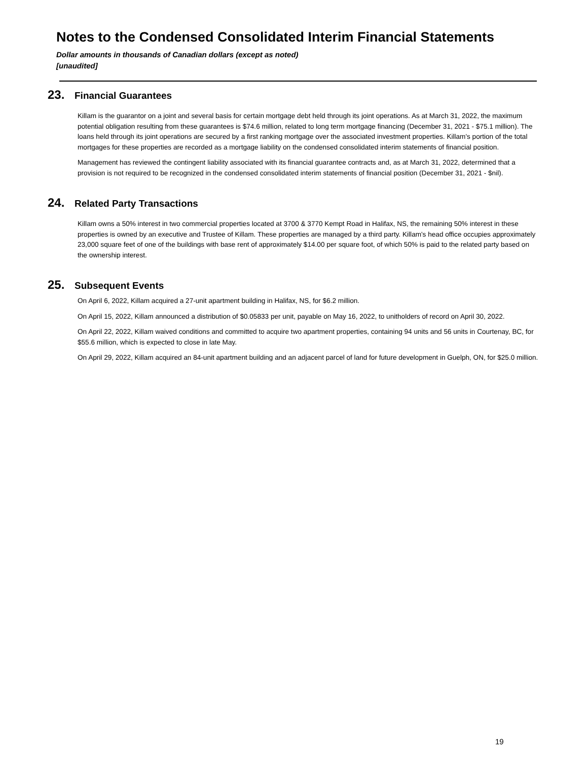Notes to the Condensed Consolidated Interim Financial Statements
Dollar amounts in thousands of Canadian dollars (except as noted)
[unaudited]
23. Financial Guarantees
Killam is the guarantor on a joint and several basis for certain mortgage debt held through its joint operations. As at March 31, 2022, the maximum potential obligation resulting from these guarantees is $74.6 million, related to long term mortgage financing (December 31, 2021 - $75.1 million). The loans held through its joint operations are secured by a first ranking mortgage over the associated investment properties. Killam's portion of the total mortgages for these properties are recorded as a mortgage liability on the condensed consolidated interim statements of financial position.
Management has reviewed the contingent liability associated with its financial guarantee contracts and, as at March 31, 2022, determined that a provision is not required to be recognized in the condensed consolidated interim statements of financial position (December 31, 2021 - $nil).
24. Related Party Transactions
Killam owns a 50% interest in two commercial properties located at 3700 & 3770 Kempt Road in Halifax, NS, the remaining 50% interest in these properties is owned by an executive and Trustee of Killam. These properties are managed by a third party. Killam's head office occupies approximately 23,000 square feet of one of the buildings with base rent of approximately $14.00 per square foot, of which 50% is paid to the related party based on the ownership interest.
25. Subsequent Events
On April 6, 2022, Killam acquired a 27-unit apartment building in Halifax, NS, for $6.2 million.
On April 15, 2022, Killam announced a distribution of $0.05833 per unit, payable on May 16, 2022, to unitholders of record on April 30, 2022.
On April 22, 2022, Killam waived conditions and committed to acquire two apartment properties, containing 94 units and 56 units in Courtenay, BC, for $55.6 million, which is expected to close in late May.
On April 29, 2022, Killam acquired an 84-unit apartment building and an adjacent parcel of land for future development in Guelph, ON, for $25.0 million.
19